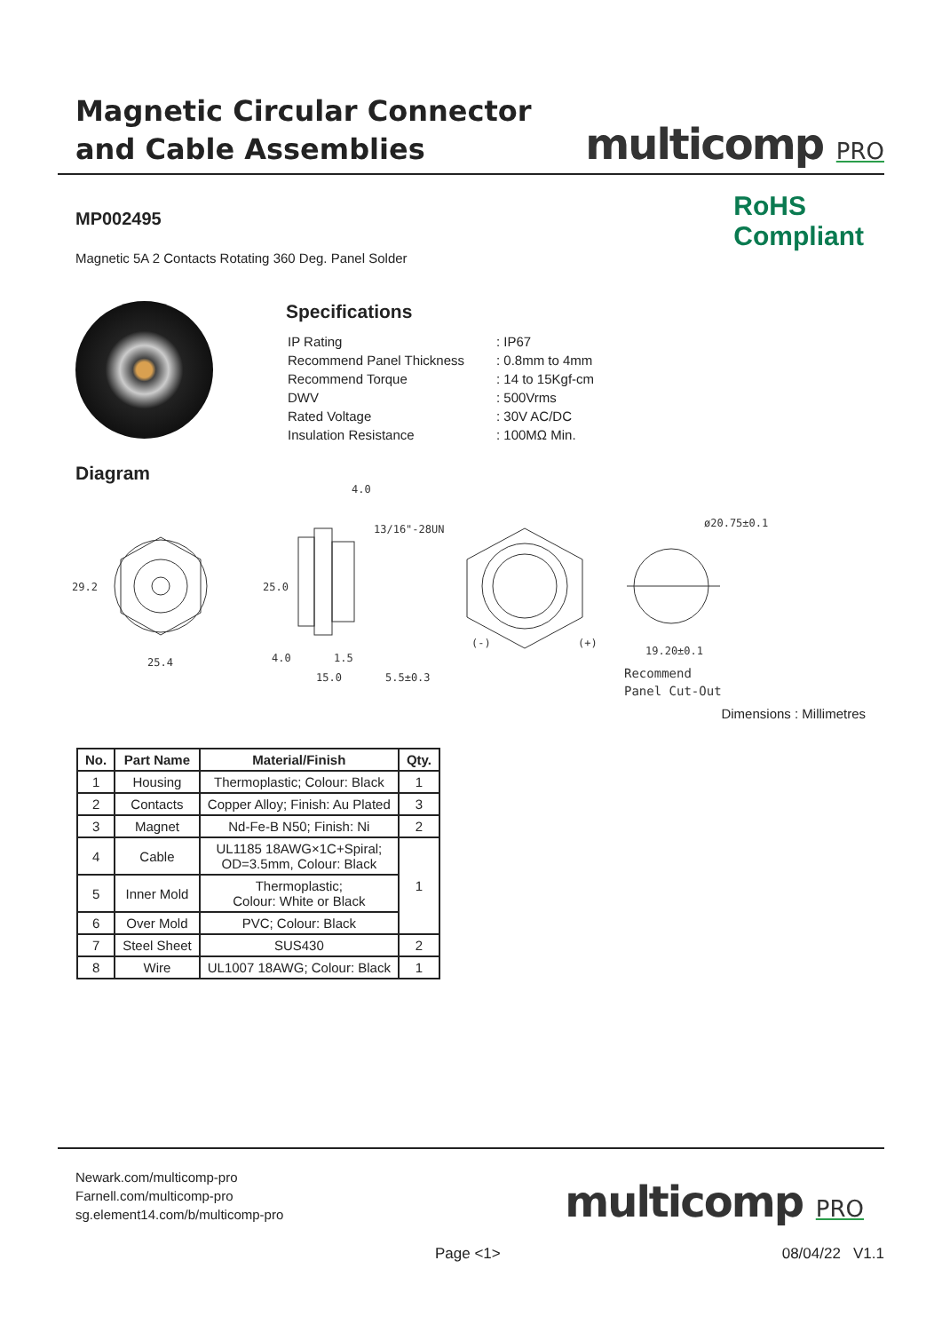Magnetic Circular Connector
and Cable Assemblies
multicomp PRO
RoHS
Compliant
MP002495
Magnetic 5A 2 Contacts Rotating 360 Deg. Panel Solder
Specifications
| IP Rating | : IP67 |
| Recommend Panel Thickness | : 0.8mm to 4mm |
| Recommend Torque | : 14 to 15Kgf-cm |
| DWV | : 500Vrms |
| Rated Voltage | : 30V AC/DC |
| Insulation Resistance | : 100MΩ Min. |
Diagram
29.2
25.4
25.0
4.0
13/16"-28UN
4.0
1.5
15.0
5.5±0.3
(-)
(+)
ø20.75±0.1
19.20±0.1
Recommend
Panel Cut-Out
Dimensions : Millimetres
| No. | Part Name | Material/Finish | Qty. |
| --- | --- | --- | --- |
| 1 | Housing | Thermoplastic; Colour: Black | 1 |
| 2 | Contacts | Copper Alloy; Finish: Au Plated | 3 |
| 3 | Magnet | Nd-Fe-B N50; Finish: Ni | 2 |
| 4 | Cable | UL1185 18AWG×1C+Spiral; OD=3.5mm, Colour: Black | 1 |
| 5 | Inner Mold | Thermoplastic; Colour: White or Black | |
| 6 | Over Mold | PVC; Colour: Black | |
| 7 | Steel Sheet | SUS430 | 2 |
| 8 | Wire | UL1007 18AWG; Colour: Black | 1 |
Newark.com/multicomp-pro
Farnell.com/multicomp-pro
sg.element14.com/b/multicomp-pro
multicomp PRO
Page <1> 08/04/22 V1.1